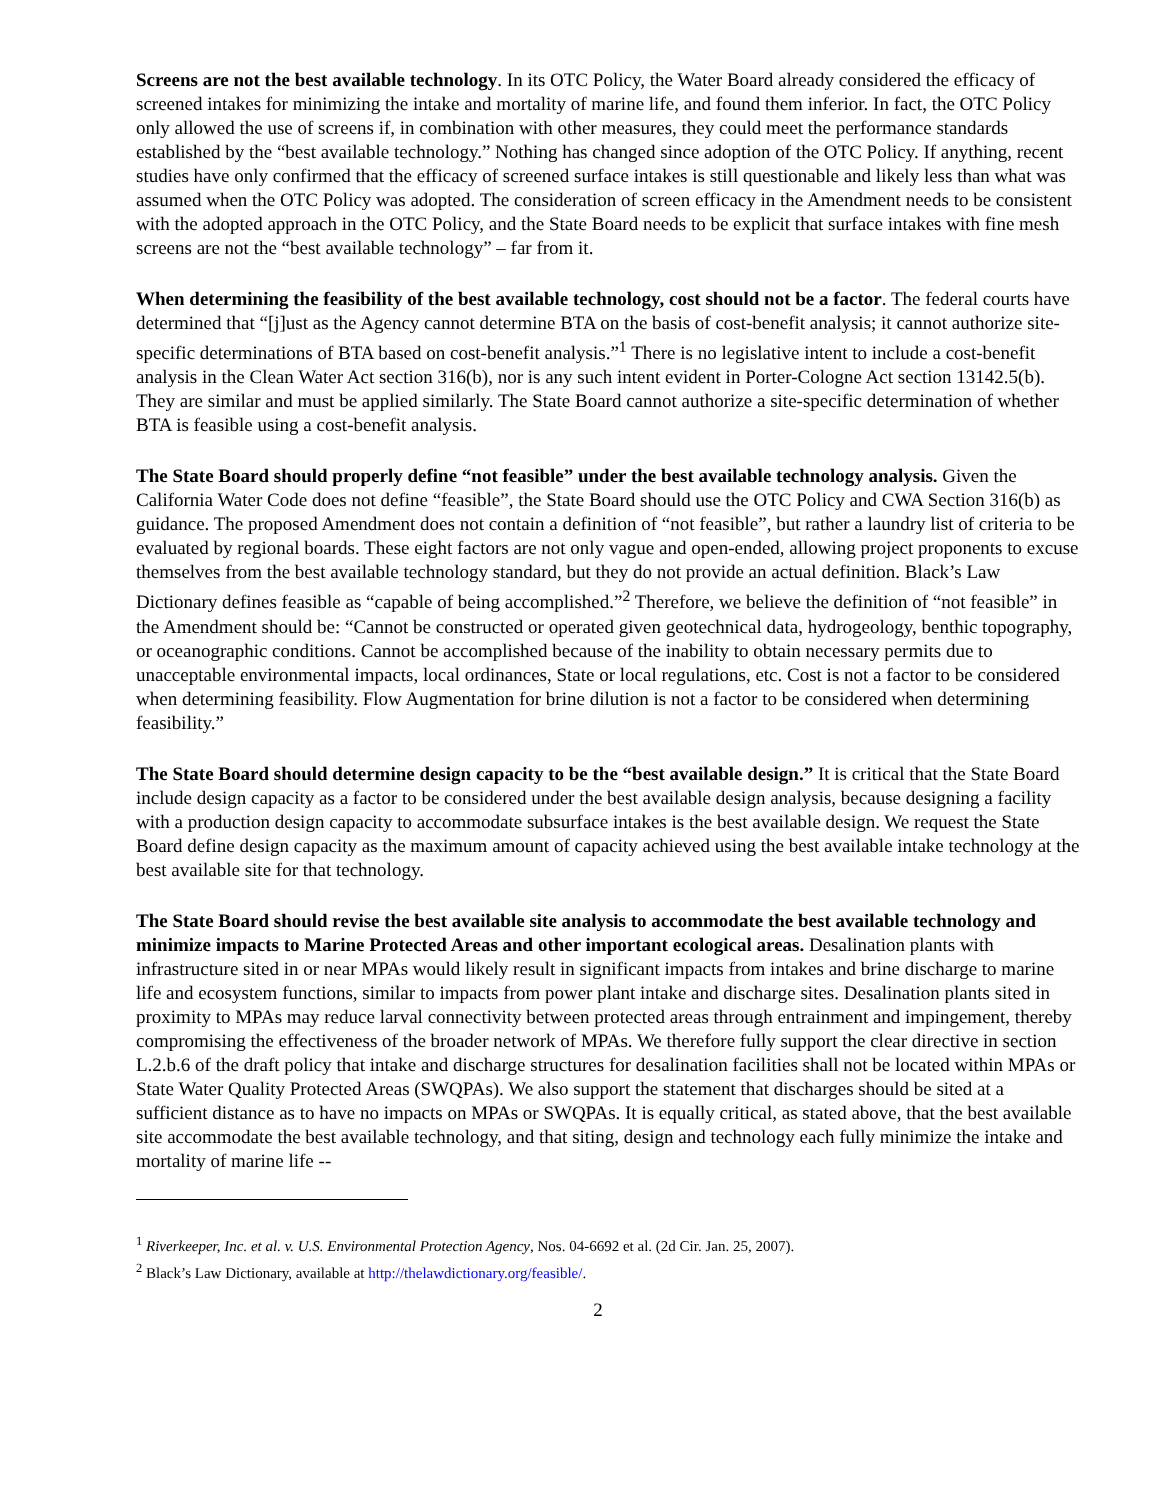Screens are not the best available technology. In its OTC Policy, the Water Board already considered the efficacy of screened intakes for minimizing the intake and mortality of marine life, and found them inferior. In fact, the OTC Policy only allowed the use of screens if, in combination with other measures, they could meet the performance standards established by the “best available technology.” Nothing has changed since adoption of the OTC Policy. If anything, recent studies have only confirmed that the efficacy of screened surface intakes is still questionable and likely less than what was assumed when the OTC Policy was adopted. The consideration of screen efficacy in the Amendment needs to be consistent with the adopted approach in the OTC Policy, and the State Board needs to be explicit that surface intakes with fine mesh screens are not the “best available technology” – far from it.
When determining the feasibility of the best available technology, cost should not be a factor. The federal courts have determined that “[j]ust as the Agency cannot determine BTA on the basis of cost-benefit analysis; it cannot authorize site-specific determinations of BTA based on cost-benefit analysis.”<sup>1</sup> There is no legislative intent to include a cost-benefit analysis in the Clean Water Act section 316(b), nor is any such intent evident in Porter-Cologne Act section 13142.5(b). They are similar and must be applied similarly. The State Board cannot authorize a site-specific determination of whether BTA is feasible using a cost-benefit analysis.
The State Board should properly define “not feasible” under the best available technology analysis. Given the California Water Code does not define “feasible”, the State Board should use the OTC Policy and CWA Section 316(b) as guidance. The proposed Amendment does not contain a definition of “not feasible”, but rather a laundry list of criteria to be evaluated by regional boards. These eight factors are not only vague and open-ended, allowing project proponents to excuse themselves from the best available technology standard, but they do not provide an actual definition. Black’s Law Dictionary defines feasible as “capable of being accomplished.”<sup>2</sup> Therefore, we believe the definition of “not feasible” in the Amendment should be: “Cannot be constructed or operated given geotechnical data, hydrogeology, benthic topography, or oceanographic conditions. Cannot be accomplished because of the inability to obtain necessary permits due to unacceptable environmental impacts, local ordinances, State or local regulations, etc. Cost is not a factor to be considered when determining feasibility. Flow Augmentation for brine dilution is not a factor to be considered when determining feasibility.”
The State Board should determine design capacity to be the “best available design.” It is critical that the State Board include design capacity as a factor to be considered under the best available design analysis, because designing a facility with a production design capacity to accommodate subsurface intakes is the best available design. We request the State Board define design capacity as the maximum amount of capacity achieved using the best available intake technology at the best available site for that technology.
The State Board should revise the best available site analysis to accommodate the best available technology and minimize impacts to Marine Protected Areas and other important ecological areas. Desalination plants with infrastructure sited in or near MPAs would likely result in significant impacts from intakes and brine discharge to marine life and ecosystem functions, similar to impacts from power plant intake and discharge sites. Desalination plants sited in proximity to MPAs may reduce larval connectivity between protected areas through entrainment and impingement, thereby compromising the effectiveness of the broader network of MPAs. We therefore fully support the clear directive in section L.2.b.6 of the draft policy that intake and discharge structures for desalination facilities shall not be located within MPAs or State Water Quality Protected Areas (SWQPAs). We also support the statement that discharges should be sited at a sufficient distance as to have no impacts on MPAs or SWQPAs. It is equally critical, as stated above, that the best available site accommodate the best available technology, and that siting, design and technology each fully minimize the intake and mortality of marine life --
<sup>1</sup> Riverkeeper, Inc. et al. v. U.S. Environmental Protection Agency, Nos. 04-6692 et al. (2d Cir. Jan. 25, 2007).
<sup>2</sup> Black’s Law Dictionary, available at http://thelawdictionary.org/feasible/.
2